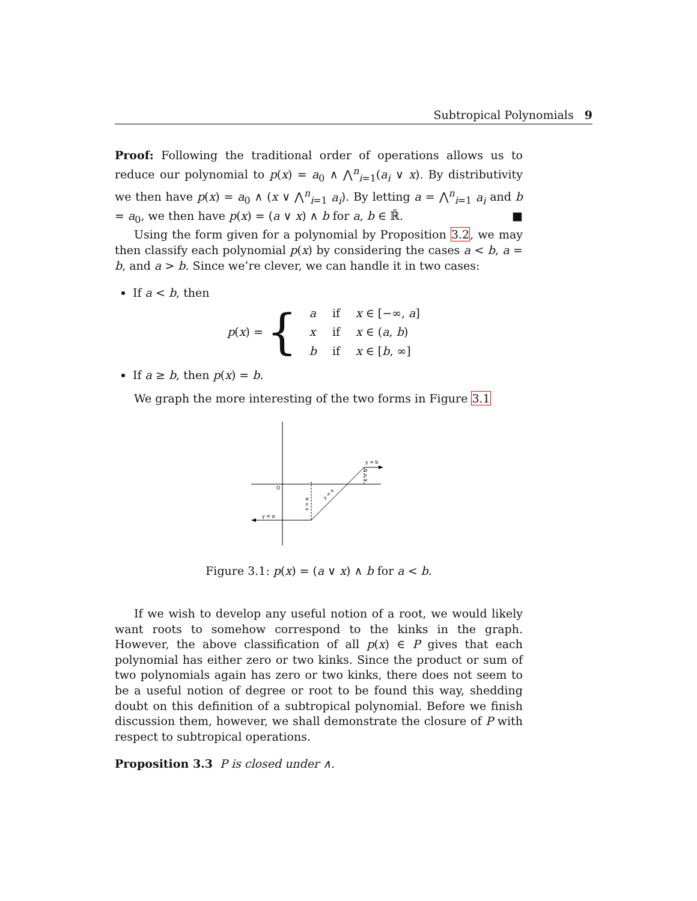Subtropical Polynomials 9
Proof: Following the traditional order of operations allows us to reduce our polynomial to p(x) = a<sub>0</sub> ∧ ⋀<sup>n</sup><sub>i=1</sub>(a<sub>i</sub> ∨ x). By distributivity we then have p(x) = a<sub>0</sub> ∧ (x ∨ ⋀<sup>n</sup><sub>i=1</sub> a<sub>i</sub>). By letting a = ⋀<sup>n</sup><sub>i=1</sub> a<sub>i</sub> and b = a<sub>0</sub>, we then have p(x) = (a ∨ x) ∧ b for a, b ∈ ℝ̄. ■
Using the form given for a polynomial by Proposition 3.2, we may then classify each polynomial p(x) by considering the cases a < b, a = b, and a > b. Since we’re clever, we can handle it in two cases:
If a < b, then
p(x) = {
| a | if | x ∈ [−∞, a ] |
| x | if | x ∈ ( a , b ) |
| b | if | x ∈ [ b , ∞] |
If a ≥ b, then p(x) = b.
We graph the more interesting of the two forms in Figure 3.1
O
y = a
y = b
y = x
x = a
x = b
Figure 3.1: p(x) = (a ∨ x) ∧ b for a < b.
If we wish to develop any useful notion of a root, we would likely want roots to somehow correspond to the kinks in the graph. However, the above classification of all p(x) ∈ P gives that each polynomial has either zero or two kinks. Since the product or sum of two polynomials again has zero or two kinks, there does not seem to be a useful notion of degree or root to be found this way, shedding doubt on this definition of a subtropical polynomial. Before we finish discussion them, however, we shall demonstrate the closure of P with respect to subtropical operations.
Proposition 3.3 P is closed under ∧.